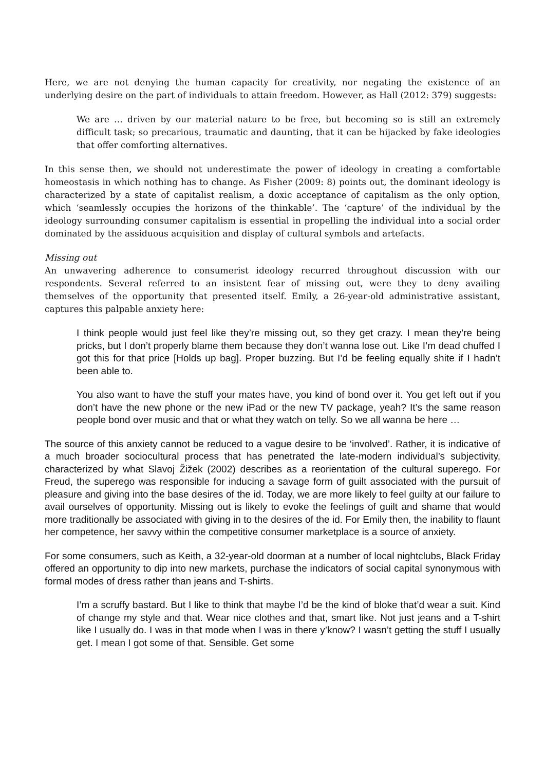Here, we are not denying the human capacity for creativity, nor negating the existence of an underlying desire on the part of individuals to attain freedom. However, as Hall (2012: 379) suggests:
We are … driven by our material nature to be free, but becoming so is still an extremely difficult task; so precarious, traumatic and daunting, that it can be hijacked by fake ideologies that offer comforting alternatives.
In this sense then, we should not underestimate the power of ideology in creating a comfortable homeostasis in which nothing has to change. As Fisher (2009: 8) points out, the dominant ideology is characterized by a state of capitalist realism, a doxic acceptance of capitalism as the only option, which ‘seamlessly occupies the horizons of the thinkable’. The ‘capture’ of the individual by the ideology surrounding consumer capitalism is essential in propelling the individual into a social order dominated by the assiduous acquisition and display of cultural symbols and artefacts.
Missing out
An unwavering adherence to consumerist ideology recurred throughout discussion with our respondents. Several referred to an insistent fear of missing out, were they to deny availing themselves of the opportunity that presented itself. Emily, a 26-year-old administrative assistant, captures this palpable anxiety here:
I think people would just feel like they’re missing out, so they get crazy. I mean they’re being pricks, but I don’t properly blame them because they don’t wanna lose out. Like I’m dead chuffed I got this for that price [Holds up bag]. Proper buzzing. But I’d be feeling equally shite if I hadn’t been able to.
You also want to have the stuff your mates have, you kind of bond over it. You get left out if you don’t have the new phone or the new iPad or the new TV package, yeah? It’s the same reason people bond over music and that or what they watch on telly. So we all wanna be here …
The source of this anxiety cannot be reduced to a vague desire to be ‘involved’. Rather, it is indicative of a much broader sociocultural process that has penetrated the late-modern individual’s subjectivity, characterized by what Slavoj Žižek (2002) describes as a reorientation of the cultural superego. For Freud, the superego was responsible for inducing a savage form of guilt associated with the pursuit of pleasure and giving into the base desires of the id. Today, we are more likely to feel guilty at our failure to avail ourselves of opportunity. Missing out is likely to evoke the feelings of guilt and shame that would more traditionally be associated with giving in to the desires of the id. For Emily then, the inability to flaunt her competence, her savvy within the competitive consumer marketplace is a source of anxiety.
For some consumers, such as Keith, a 32-year-old doorman at a number of local nightclubs, Black Friday offered an opportunity to dip into new markets, purchase the indicators of social capital synonymous with formal modes of dress rather than jeans and T-shirts.
I’m a scruffy bastard. But I like to think that maybe I’d be the kind of bloke that’d wear a suit. Kind of change my style and that. Wear nice clothes and that, smart like. Not just jeans and a T-shirt like I usually do. I was in that mode when I was in there y’know? I wasn’t getting the stuff I usually get. I mean I got some of that. Sensible. Get some